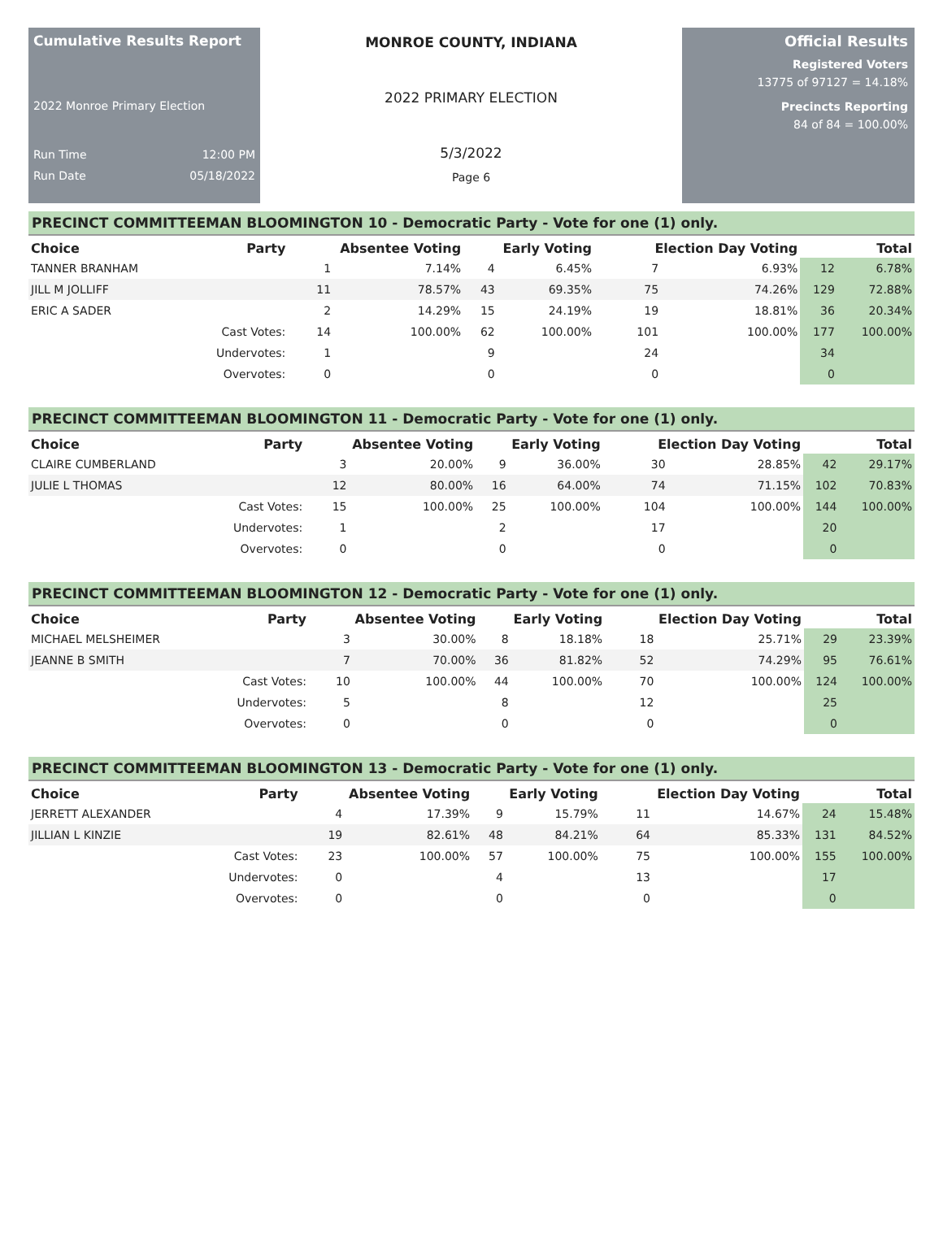Cumulative Results Report
2022 Monroe Primary Election
Run Time 12:00 PM
Run Date 05/18/2022
MONROE COUNTY, INDIANA
2022 PRIMARY ELECTION
5/3/2022
Page 6
Official Results
Registered Voters
13775 of 97127 = 14.18%
Precincts Reporting
84 of 84 = 100.00%
PRECINCT COMMITTEEMAN BLOOMINGTON 10 - Democratic Party - Vote for one (1) only.
| Choice | Party | Absentee Voting | | Early Voting | | Election Day Voting | | Total | |
| --- | --- | --- | --- | --- | --- | --- | --- | --- | --- |
| TANNER BRANHAM | | 1 | 7.14% | 4 | 6.45% | 7 | 6.93% | 12 | 6.78% |
| JILL M JOLLIFF | | 11 | 78.57% | 43 | 69.35% | 75 | 74.26% | 129 | 72.88% |
| ERIC A SADER | | 2 | 14.29% | 15 | 24.19% | 19 | 18.81% | 36 | 20.34% |
| | Cast Votes: | 14 | 100.00% | 62 | 100.00% | 101 | 100.00% | 177 | 100.00% |
| | Undervotes: | 1 | | 9 | | 24 | | 34 | |
| | Overvotes: | 0 | | 0 | | 0 | | 0 | |
PRECINCT COMMITTEEMAN BLOOMINGTON 11 - Democratic Party - Vote for one (1) only.
| Choice | Party | Absentee Voting | | Early Voting | | Election Day Voting | | Total | |
| --- | --- | --- | --- | --- | --- | --- | --- | --- | --- |
| CLAIRE CUMBERLAND | | 3 | 20.00% | 9 | 36.00% | 30 | 28.85% | 42 | 29.17% |
| JULIE L THOMAS | | 12 | 80.00% | 16 | 64.00% | 74 | 71.15% | 102 | 70.83% |
| | Cast Votes: | 15 | 100.00% | 25 | 100.00% | 104 | 100.00% | 144 | 100.00% |
| | Undervotes: | 1 | | 2 | | 17 | | 20 | |
| | Overvotes: | 0 | | 0 | | 0 | | 0 | |
PRECINCT COMMITTEEMAN BLOOMINGTON 12 - Democratic Party - Vote for one (1) only.
| Choice | Party | Absentee Voting | | Early Voting | | Election Day Voting | | Total | |
| --- | --- | --- | --- | --- | --- | --- | --- | --- | --- |
| MICHAEL MELSHEIMER | | 3 | 30.00% | 8 | 18.18% | 18 | 25.71% | 29 | 23.39% |
| JEANNE B SMITH | | 7 | 70.00% | 36 | 81.82% | 52 | 74.29% | 95 | 76.61% |
| | Cast Votes: | 10 | 100.00% | 44 | 100.00% | 70 | 100.00% | 124 | 100.00% |
| | Undervotes: | 5 | | 8 | | 12 | | 25 | |
| | Overvotes: | 0 | | 0 | | 0 | | 0 | |
PRECINCT COMMITTEEMAN BLOOMINGTON 13 - Democratic Party - Vote for one (1) only.
| Choice | Party | Absentee Voting | | Early Voting | | Election Day Voting | | Total | |
| --- | --- | --- | --- | --- | --- | --- | --- | --- | --- |
| JERRETT ALEXANDER | | 4 | 17.39% | 9 | 15.79% | 11 | 14.67% | 24 | 15.48% |
| JILLIAN L KINZIE | | 19 | 82.61% | 48 | 84.21% | 64 | 85.33% | 131 | 84.52% |
| | Cast Votes: | 23 | 100.00% | 57 | 100.00% | 75 | 100.00% | 155 | 100.00% |
| | Undervotes: | 0 | | 4 | | 13 | | 17 | |
| | Overvotes: | 0 | | 0 | | 0 | | 0 | |